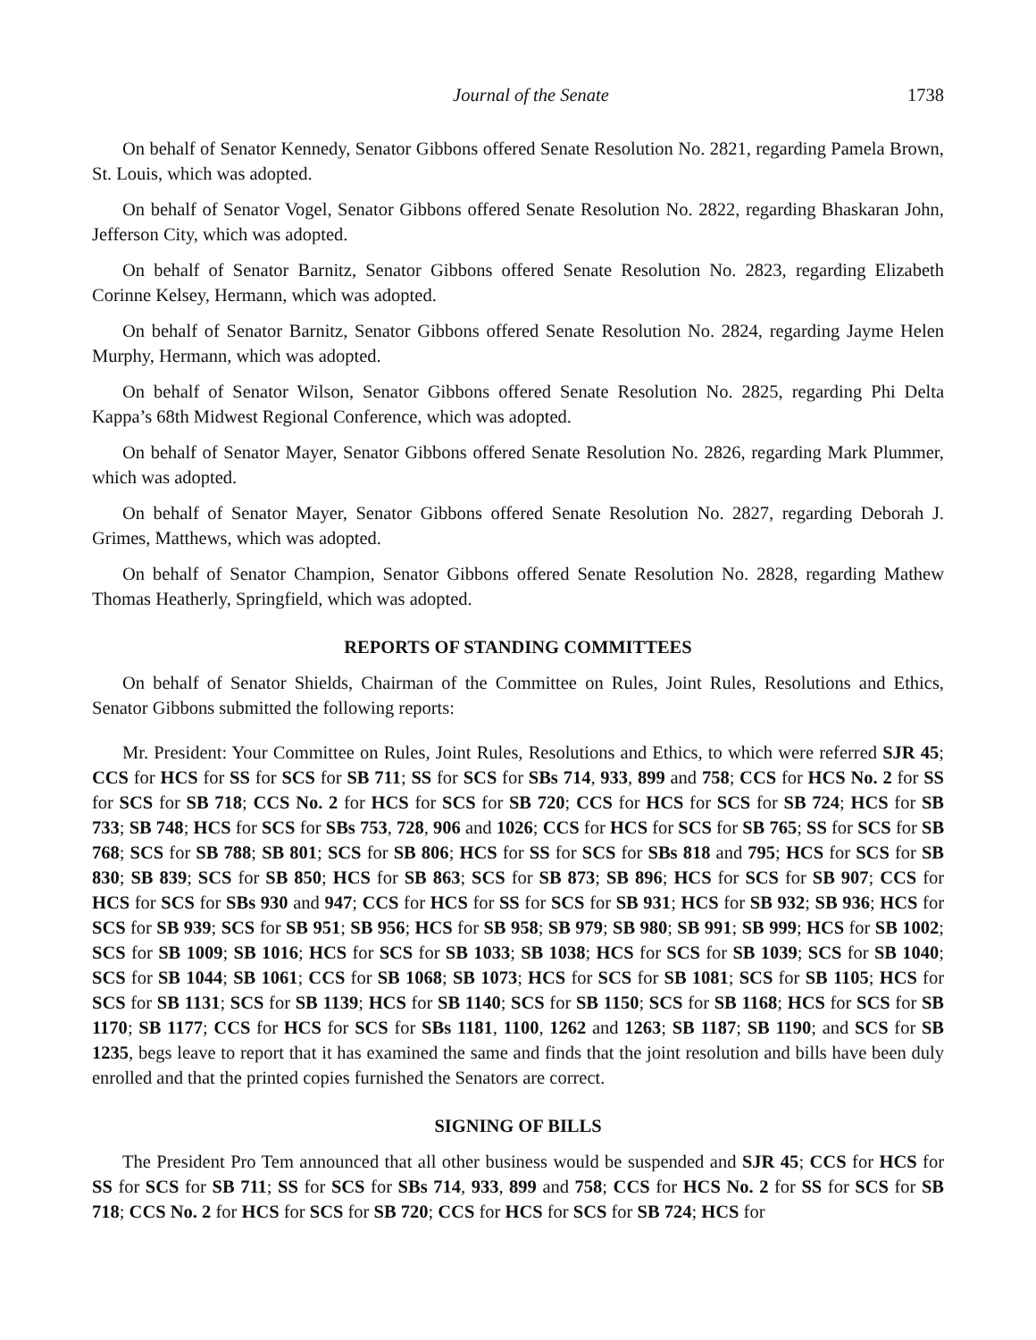Journal of the Senate 1738
On behalf of Senator Kennedy, Senator Gibbons offered Senate Resolution No. 2821, regarding Pamela Brown, St. Louis, which was adopted.
On behalf of Senator Vogel, Senator Gibbons offered Senate Resolution No. 2822, regarding Bhaskaran John, Jefferson City, which was adopted.
On behalf of Senator Barnitz, Senator Gibbons offered Senate Resolution No. 2823, regarding Elizabeth Corinne Kelsey, Hermann, which was adopted.
On behalf of Senator Barnitz, Senator Gibbons offered Senate Resolution No. 2824, regarding Jayme Helen Murphy, Hermann, which was adopted.
On behalf of Senator Wilson, Senator Gibbons offered Senate Resolution No. 2825, regarding Phi Delta Kappa’s 68th Midwest Regional Conference, which was adopted.
On behalf of Senator Mayer, Senator Gibbons offered Senate Resolution No. 2826, regarding Mark Plummer, which was adopted.
On behalf of Senator Mayer, Senator Gibbons offered Senate Resolution No. 2827, regarding Deborah J. Grimes, Matthews, which was adopted.
On behalf of Senator Champion, Senator Gibbons offered Senate Resolution No. 2828, regarding Mathew Thomas Heatherly, Springfield, which was adopted.
REPORTS OF STANDING COMMITTEES
On behalf of Senator Shields, Chairman of the Committee on Rules, Joint Rules, Resolutions and Ethics, Senator Gibbons submitted the following reports:
Mr. President: Your Committee on Rules, Joint Rules, Resolutions and Ethics, to which were referred SJR 45; CCS for HCS for SS for SCS for SB 711; SS for SCS for SBs 714, 933, 899 and 758; CCS for HCS No. 2 for SS for SCS for SB 718; CCS No. 2 for HCS for SCS for SB 720; CCS for HCS for SCS for SB 724; HCS for SB 733; SB 748; HCS for SCS for SBs 753, 728, 906 and 1026; CCS for HCS for SCS for SB 765; SS for SCS for SB 768; SCS for SB 788; SB 801; SCS for SB 806; HCS for SS for SCS for SBs 818 and 795; HCS for SCS for SB 830; SB 839; SCS for SB 850; HCS for SB 863; SCS for SB 873; SB 896; HCS for SCS for SB 907; CCS for HCS for SCS for SBs 930 and 947; CCS for HCS for SS for SCS for SB 931; HCS for SB 932; SB 936; HCS for SCS for SB 939; SCS for SB 951; SB 956; HCS for SB 958; SB 979; SB 980; SB 991; SB 999; HCS for SB 1002; SCS for SB 1009; SB 1016; HCS for SCS for SB 1033; SB 1038; HCS for SCS for SB 1039; SCS for SB 1040; SCS for SB 1044; SB 1061; CCS for SB 1068; SB 1073; HCS for SCS for SB 1081; SCS for SB 1105; HCS for SCS for SB 1131; SCS for SB 1139; HCS for SB 1140; SCS for SB 1150; SCS for SB 1168; HCS for SCS for SB 1170; SB 1177; CCS for HCS for SCS for SBs 1181, 1100, 1262 and 1263; SB 1187; SB 1190; and SCS for SB 1235, begs leave to report that it has examined the same and finds that the joint resolution and bills have been duly enrolled and that the printed copies furnished the Senators are correct.
SIGNING OF BILLS
The President Pro Tem announced that all other business would be suspended and SJR 45; CCS for HCS for SS for SCS for SB 711; SS for SCS for SBs 714, 933, 899 and 758; CCS for HCS No. 2 for SS for SCS for SB 718; CCS No. 2 for HCS for SCS for SB 720; CCS for HCS for SCS for SB 724; HCS for